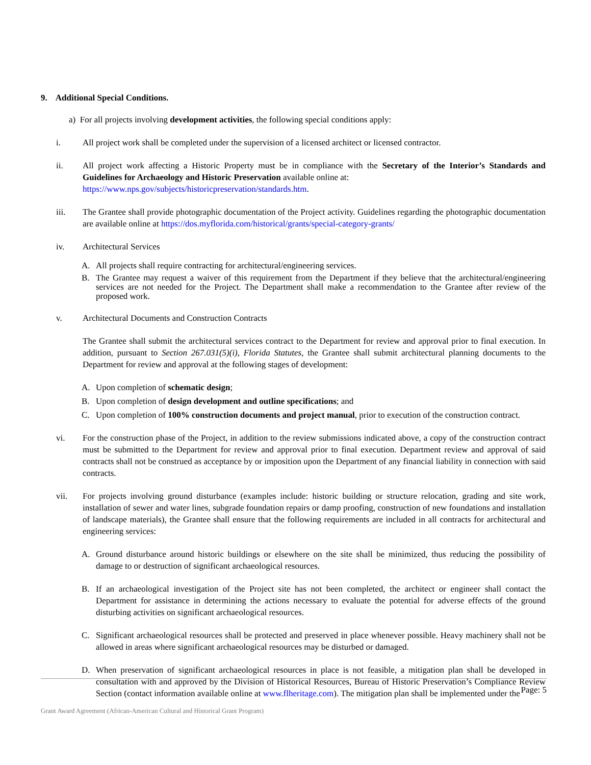9. Additional Special Conditions.
a) For all projects involving development activities, the following special conditions apply:
i. All project work shall be completed under the supervision of a licensed architect or licensed contractor.
ii. All project work affecting a Historic Property must be in compliance with the Secretary of the Interior’s Standards and Guidelines for Archaeology and Historic Preservation available online at:
https://www.nps.gov/subjects/historicpreservation/standards.htm.
iii. The Grantee shall provide photographic documentation of the Project activity. Guidelines regarding the photographic documentation are available online at https://dos.myflorida.com/historical/grants/special-category-grants/
iv. Architectural Services
A. All projects shall require contracting for architectural/engineering services.
B. The Grantee may request a waiver of this requirement from the Department if they believe that the architectural/engineering services are not needed for the Project. The Department shall make a recommendation to the Grantee after review of the proposed work.
v. Architectural Documents and Construction Contracts
The Grantee shall submit the architectural services contract to the Department for review and approval prior to final execution. In addition, pursuant to Section 267.031(5)(i), Florida Statutes, the Grantee shall submit architectural planning documents to the Department for review and approval at the following stages of development:
A. Upon completion of schematic design;
B. Upon completion of design development and outline specifications; and
C. Upon completion of 100% construction documents and project manual, prior to execution of the construction contract.
vi. For the construction phase of the Project, in addition to the review submissions indicated above, a copy of the construction contract must be submitted to the Department for review and approval prior to final execution. Department review and approval of said contracts shall not be construed as acceptance by or imposition upon the Department of any financial liability in connection with said contracts.
vii. For projects involving ground disturbance (examples include: historic building or structure relocation, grading and site work, installation of sewer and water lines, subgrade foundation repairs or damp proofing, construction of new foundations and installation of landscape materials), the Grantee shall ensure that the following requirements are included in all contracts for architectural and engineering services:
A. Ground disturbance around historic buildings or elsewhere on the site shall be minimized, thus reducing the possibility of damage to or destruction of significant archaeological resources.
B. If an archaeological investigation of the Project site has not been completed, the architect or engineer shall contact the Department for assistance in determining the actions necessary to evaluate the potential for adverse effects of the ground disturbing activities on significant archaeological resources.
C. Significant archaeological resources shall be protected and preserved in place whenever possible. Heavy machinery shall not be allowed in areas where significant archaeological resources may be disturbed or damaged.
D. When preservation of significant archaeological resources in place is not feasible, a mitigation plan shall be developed in consultation with and approved by the Division of Historical Resources, Bureau of Historic Preservation’s Compliance Review Section (contact information available online at www.flheritage.com). The mitigation plan shall be implemented under the
Page: 5
Grant Award Agreement (African-American Cultural and Historical Grant Program)